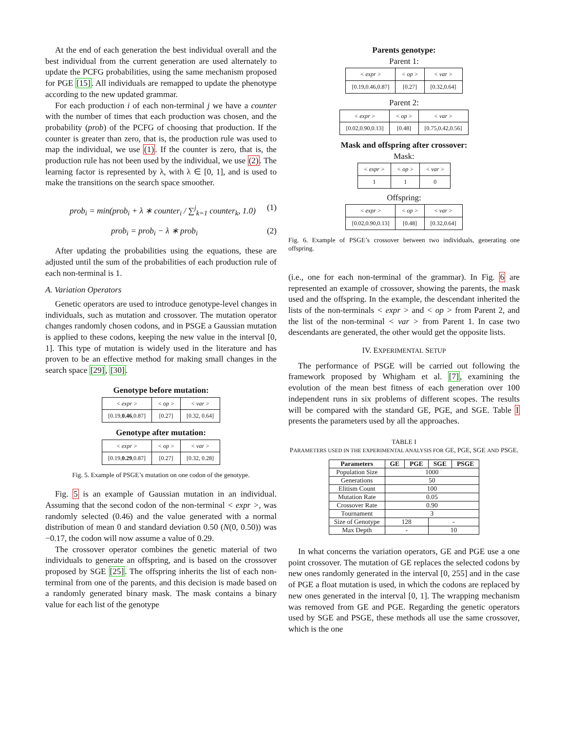At the end of each generation the best individual overall and the best individual from the current generation are used alternately to update the PCFG probabilities, using the same mechanism proposed for PGE [15]. All individuals are remapped to update the phenotype according to the new updated grammar.
For each production i of each non-terminal j we have a counter with the number of times that each production was chosen, and the probability (prob) of the PCFG of choosing that production. If the counter is greater than zero, that is, the production rule was used to map the individual, we use (1). If the counter is zero, that is, the production rule has not been used by the individual, we use (2). The learning factor is represented by λ, with λ ∈ [0, 1], and is used to make the transitions on the search space smoother.
prob<sub>i</sub> = min(prob<sub>i</sub> + λ ∗ counter<sub>i</sub> / ∑<sup>j</sup><sub>k=1</sub> counter<sub>k</sub>, 1.0) (1)
prob<sub>i</sub> = prob<sub>i</sub> − λ ∗ prob<sub>i</sub> (2)
After updating the probabilities using the equations, these are adjusted until the sum of the probabilities of each production rule of each non-terminal is 1.
A. Variation Operators
Genetic operators are used to introduce genotype-level changes in individuals, such as mutation and crossover. The mutation operator changes randomly chosen codons, and in PSGE a Gaussian mutation is applied to these codons, keeping the new value in the interval [0, 1]. This type of mutation is widely used in the literature and has proven to be an effective method for making small changes in the search space [29], [30].
Genotype before mutation:
| < expr > | < op > | < var > |
| [0.19, 0.46 ,0.87] | [0.27] | [0.32, 0.64] |
Genotype after mutation:
| < expr > | < op > | < var > |
| [0.19, 0.29 ,0.87] | [0.27] | [0.32, 0.28] |
Fig. 5. Example of PSGE’s mutation on one codon of the genotype.
Fig. 5 is an example of Gaussian mutation in an individual. Assuming that the second codon of the non-terminal < expr >, was randomly selected (0.46) and the value generated with a normal distribution of mean 0 and standard deviation 0.50 (N(0, 0.50)) was −0.17, the codon will now assume a value of 0.29.
The crossover operator combines the genetic material of two individuals to generate an offspring, and is based on the crossover proposed by SGE [25]. The offspring inherits the list of each non-terminal from one of the parents, and this decision is made based on a randomly generated binary mask. The mask contains a binary value for each list of the genotype
Parents genotype:
Parent 1:
| < expr > | < op > | < var > |
| [0.19,0.46,0.87] | [0.27] | [0.32,0.64] |
Parent 2:
| < expr > | < op > | < var > |
| [0.02,0.90,0.13] | [0.48] | [0.75,0.42,0.56] |
Mask and offspring after crossover:
Mask:
| < expr > | < op > | < var > |
| 1 | 1 | 0 |
Offspring:
| < expr > | < op > | < var > |
| [0.02,0.90,0.13] | [0.48] | [0.32,0.64] |
Fig. 6. Example of PSGE’s crossover between two individuals, generating one offspring.
(i.e., one for each non-terminal of the grammar). In Fig. 6 are represented an example of crossover, showing the parents, the mask used and the offspring. In the example, the descendant inherited the lists of the non-terminals < expr > and < op > from Parent 2, and the list of the non-terminal < var > from Parent 1. In case two descendants are generated, the other would get the opposite lists.
IV. EXPERIMENTAL SETUP
The performance of PSGE will be carried out following the framework proposed by Whigham et al. [7], examining the evolution of the mean best fitness of each generation over 100 independent runs in six problems of different scopes. The results will be compared with the standard GE, PGE, and SGE. Table I presents the parameters used by all the approaches.
TABLE I
PARAMETERS USED IN THE EXPERIMENTAL ANALYSIS FOR GE, PGE, SGE AND PSGE.
| Parameters | GE | PGE | SGE | PSGE |
| --- | --- | --- | --- | --- |
| Population Size | 1000 | | | |
| Generations | 50 | | | |
| Elitism Count | 100 | | | |
| Mutation Rate | 0.05 | | | |
| Crossover Rate | 0.90 | | | |
| Tournament | 3 | | | |
| Size of Genotype | 128 | | - | |
| Max Depth | - | | 10 | |
In what concerns the variation operators, GE and PGE use a one point crossover. The mutation of GE replaces the selected codons by new ones randomly generated in the interval [0, 255] and in the case of PGE a float mutation is used, in which the codons are replaced by new ones generated in the interval [0, 1]. The wrapping mechanism was removed from GE and PGE. Regarding the genetic operators used by SGE and PSGE, these methods all use the same crossover, which is the one